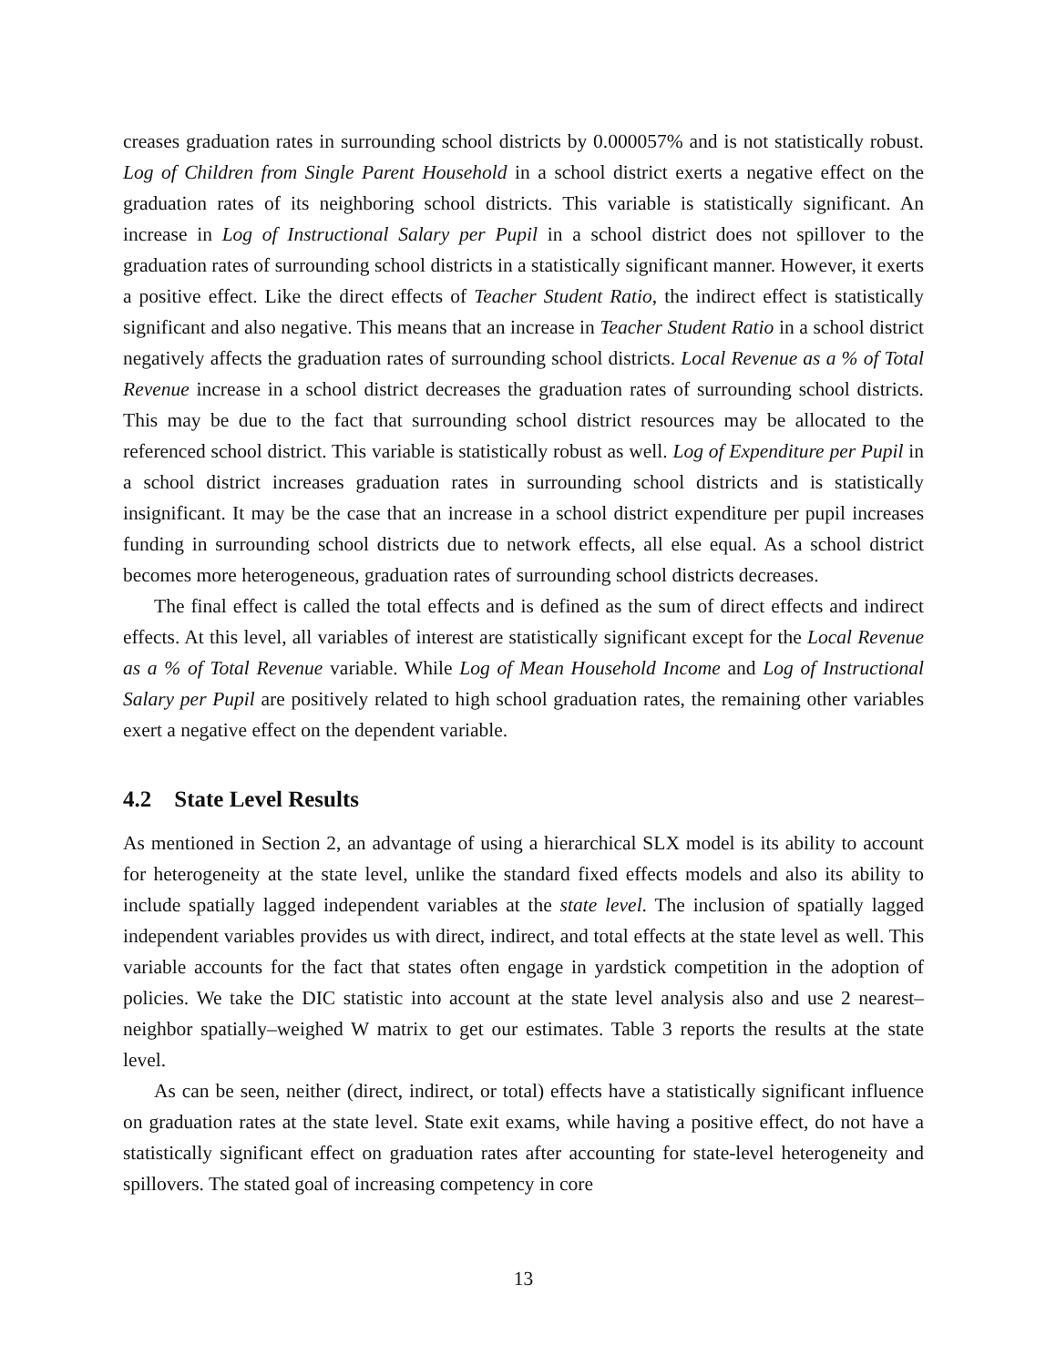creases graduation rates in surrounding school districts by 0.000057% and is not statistically robust. Log of Children from Single Parent Household in a school district exerts a negative effect on the graduation rates of its neighboring school districts. This variable is statistically significant. An increase in Log of Instructional Salary per Pupil in a school district does not spillover to the graduation rates of surrounding school districts in a statistically significant manner. However, it exerts a positive effect. Like the direct effects of Teacher Student Ratio, the indirect effect is statistically significant and also negative. This means that an increase in Teacher Student Ratio in a school district negatively affects the graduation rates of surrounding school districts. Local Revenue as a % of Total Revenue increase in a school district decreases the graduation rates of surrounding school districts. This may be due to the fact that surrounding school district resources may be allocated to the referenced school district. This variable is statistically robust as well. Log of Expenditure per Pupil in a school district increases graduation rates in surrounding school districts and is statistically insignificant. It may be the case that an increase in a school district expenditure per pupil increases funding in surrounding school districts due to network effects, all else equal. As a school district becomes more heterogeneous, graduation rates of surrounding school districts decreases.
The final effect is called the total effects and is defined as the sum of direct effects and indirect effects. At this level, all variables of interest are statistically significant except for the Local Revenue as a % of Total Revenue variable. While Log of Mean Household Income and Log of Instructional Salary per Pupil are positively related to high school graduation rates, the remaining other variables exert a negative effect on the dependent variable.
4.2 State Level Results
As mentioned in Section 2, an advantage of using a hierarchical SLX model is its ability to account for heterogeneity at the state level, unlike the standard fixed effects models and also its ability to include spatially lagged independent variables at the state level. The inclusion of spatially lagged independent variables provides us with direct, indirect, and total effects at the state level as well. This variable accounts for the fact that states often engage in yardstick competition in the adoption of policies. We take the DIC statistic into account at the state level analysis also and use 2 nearest–neighbor spatially–weighed W matrix to get our estimates. Table 3 reports the results at the state level.
As can be seen, neither (direct, indirect, or total) effects have a statistically significant influence on graduation rates at the state level. State exit exams, while having a positive effect, do not have a statistically significant effect on graduation rates after accounting for state-level heterogeneity and spillovers. The stated goal of increasing competency in core
13